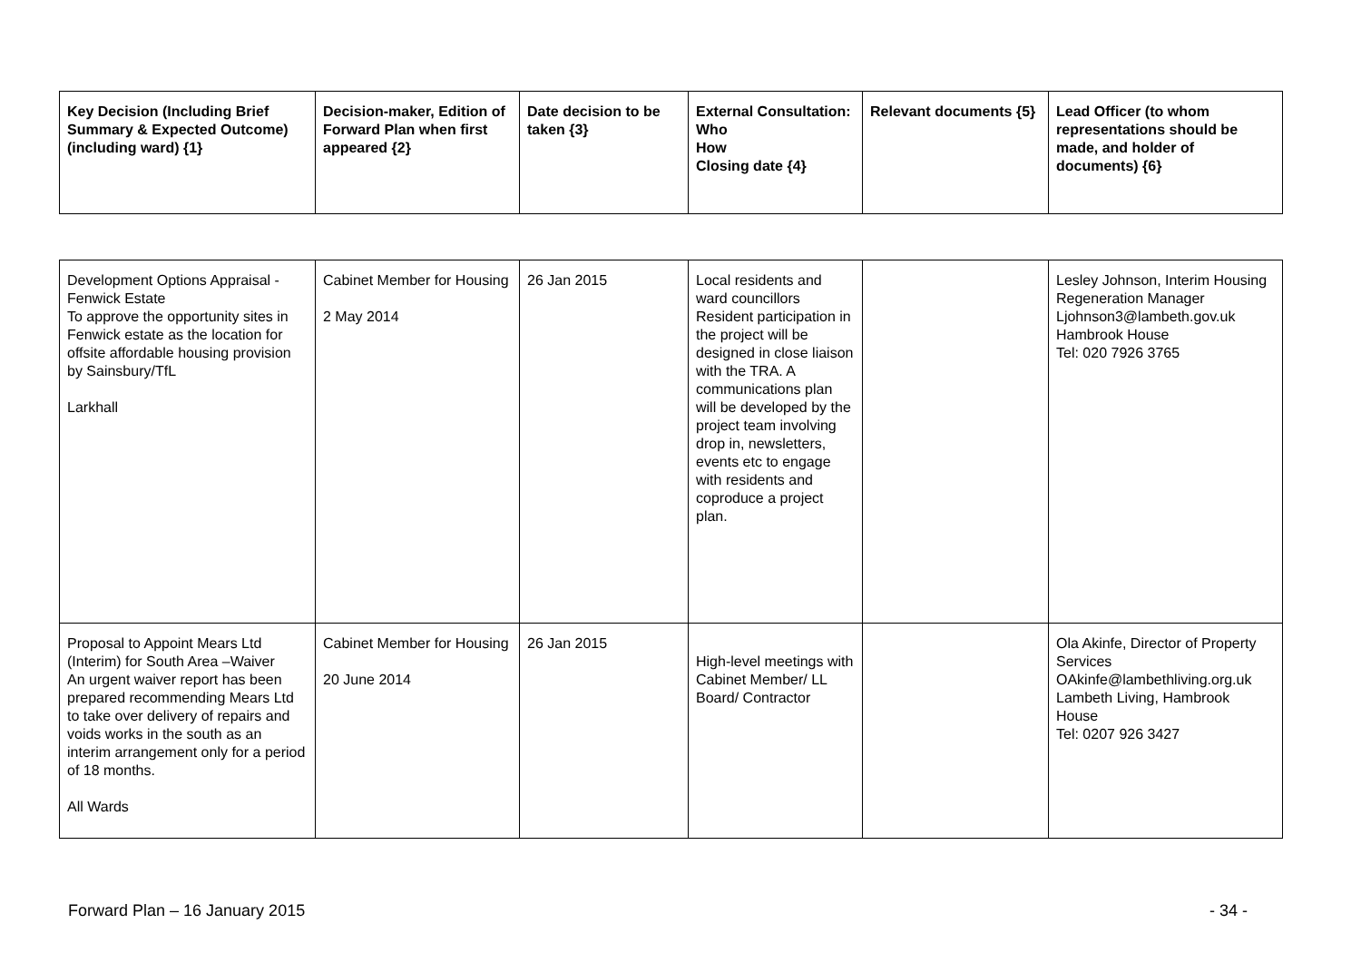| Key Decision (Including Brief Summary & Expected Outcome) (including ward) {1} | Decision-maker, Edition of Forward Plan when first appeared {2} | Date decision to be taken {3} | External Consultation: Who How Closing date {4} | Relevant documents {5} | Lead Officer (to whom representations should be made, and holder of documents) {6} |
| --- | --- | --- | --- | --- | --- |
| Development Options Appraisal - Fenwick Estate To approve the opportunity sites in Fenwick estate as the location for offsite affordable housing provision by Sainsbury/TfL Larkhall | Cabinet Member for Housing 2 May 2014 | 26 Jan 2015 | Local residents and ward councillors Resident participation in the project will be designed in close liaison with the TRA. A communications plan will be developed by the project team involving drop in, newsletters, events etc to engage with residents and coproduce a project plan. | | Lesley Johnson, Interim Housing Regeneration Manager Ljohnson3@lambeth.gov.uk Hambrook House Tel: 020 7926 3765 |
| Proposal to Appoint Mears Ltd (Interim) for South Area –Waiver An urgent waiver report has been prepared recommending Mears Ltd to take over delivery of repairs and voids works in the south as an interim arrangement only for a period of 18 months. All Wards | Cabinet Member for Housing 20 June 2014 | 26 Jan 2015 | High-level meetings with Cabinet Member/ LL Board/ Contractor | | Ola Akinfe, Director of Property Services OAkinfe@lambethliving.org.uk Lambeth Living, Hambrook House Tel: 0207 926 3427 |
Forward Plan – 16 January 2015 - 34 -